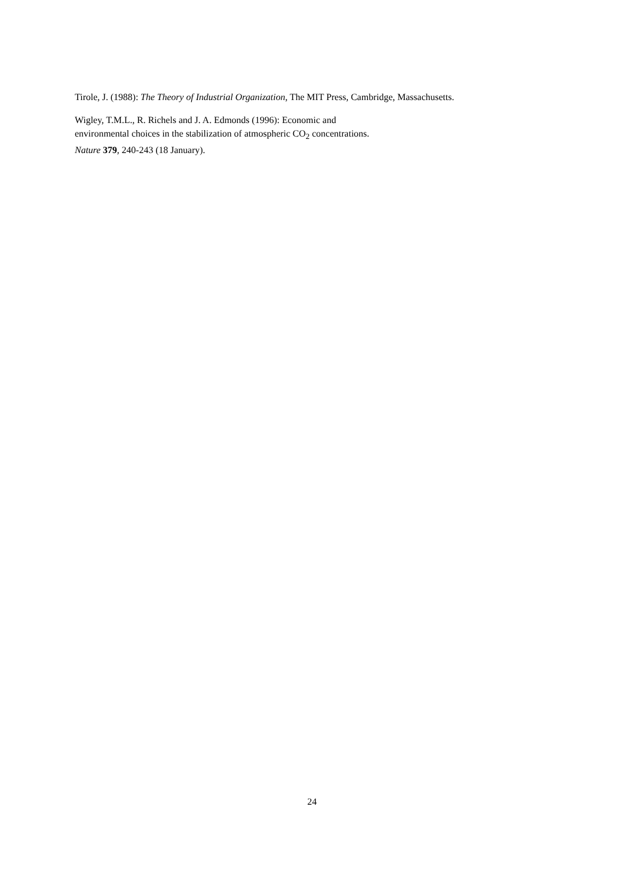Tirole, J. (1988): The Theory of Industrial Organization, The MIT Press, Cambridge, Massachusetts.
Wigley, T.M.L., R. Richels and J. A. Edmonds (1996): Economic and
environmental choices in the stabilization of atmospheric CO<sub>2</sub> concentrations.
Nature 379, 240-243 (18 January).
24